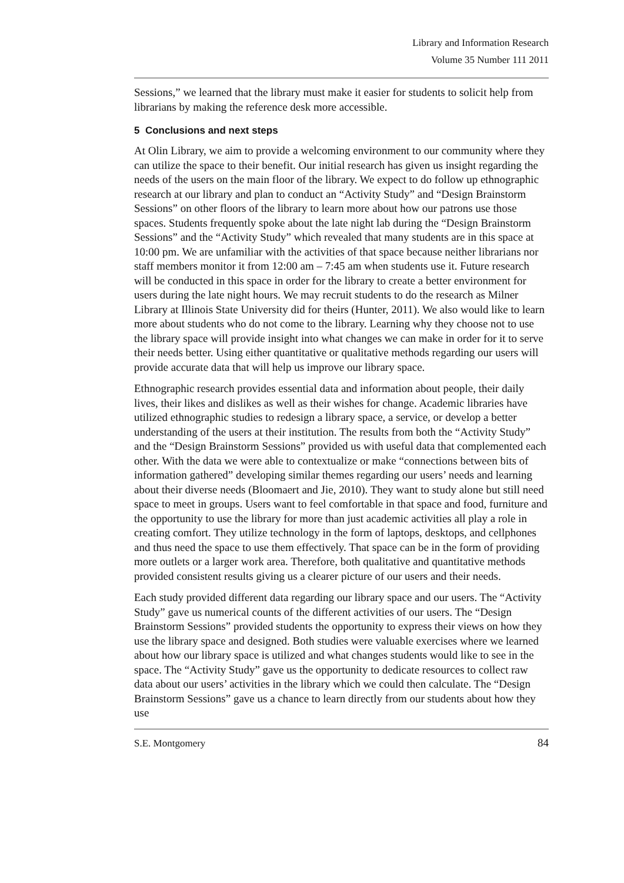Library and Information Research
Volume 35 Number 111 2011
Sessions,” we learned that the library must make it easier for students to solicit help from librarians by making the reference desk more accessible.
5 Conclusions and next steps
At Olin Library, we aim to provide a welcoming environment to our community where they can utilize the space to their benefit. Our initial research has given us insight regarding the needs of the users on the main floor of the library. We expect to do follow up ethnographic research at our library and plan to conduct an “Activity Study” and “Design Brainstorm Sessions” on other floors of the library to learn more about how our patrons use those spaces. Students frequently spoke about the late night lab during the “Design Brainstorm Sessions” and the “Activity Study” which revealed that many students are in this space at 10:00 pm. We are unfamiliar with the activities of that space because neither librarians nor staff members monitor it from 12:00 am – 7:45 am when students use it. Future research will be conducted in this space in order for the library to create a better environment for users during the late night hours. We may recruit students to do the research as Milner Library at Illinois State University did for theirs (Hunter, 2011). We also would like to learn more about students who do not come to the library. Learning why they choose not to use the library space will provide insight into what changes we can make in order for it to serve their needs better. Using either quantitative or qualitative methods regarding our users will provide accurate data that will help us improve our library space.
Ethnographic research provides essential data and information about people, their daily lives, their likes and dislikes as well as their wishes for change. Academic libraries have utilized ethnographic studies to redesign a library space, a service, or develop a better understanding of the users at their institution. The results from both the “Activity Study” and the “Design Brainstorm Sessions” provided us with useful data that complemented each other. With the data we were able to contextualize or make “connections between bits of information gathered” developing similar themes regarding our users’ needs and learning about their diverse needs (Bloomaert and Jie, 2010). They want to study alone but still need space to meet in groups. Users want to feel comfortable in that space and food, furniture and the opportunity to use the library for more than just academic activities all play a role in creating comfort. They utilize technology in the form of laptops, desktops, and cellphones and thus need the space to use them effectively. That space can be in the form of providing more outlets or a larger work area. Therefore, both qualitative and quantitative methods provided consistent results giving us a clearer picture of our users and their needs.
Each study provided different data regarding our library space and our users. The “Activity Study” gave us numerical counts of the different activities of our users. The “Design Brainstorm Sessions” provided students the opportunity to express their views on how they use the library space and designed. Both studies were valuable exercises where we learned about how our library space is utilized and what changes students would like to see in the space. The “Activity Study” gave us the opportunity to dedicate resources to collect raw data about our users’ activities in the library which we could then calculate. The “Design Brainstorm Sessions” gave us a chance to learn directly from our students about how they use
S.E. Montgomery 84